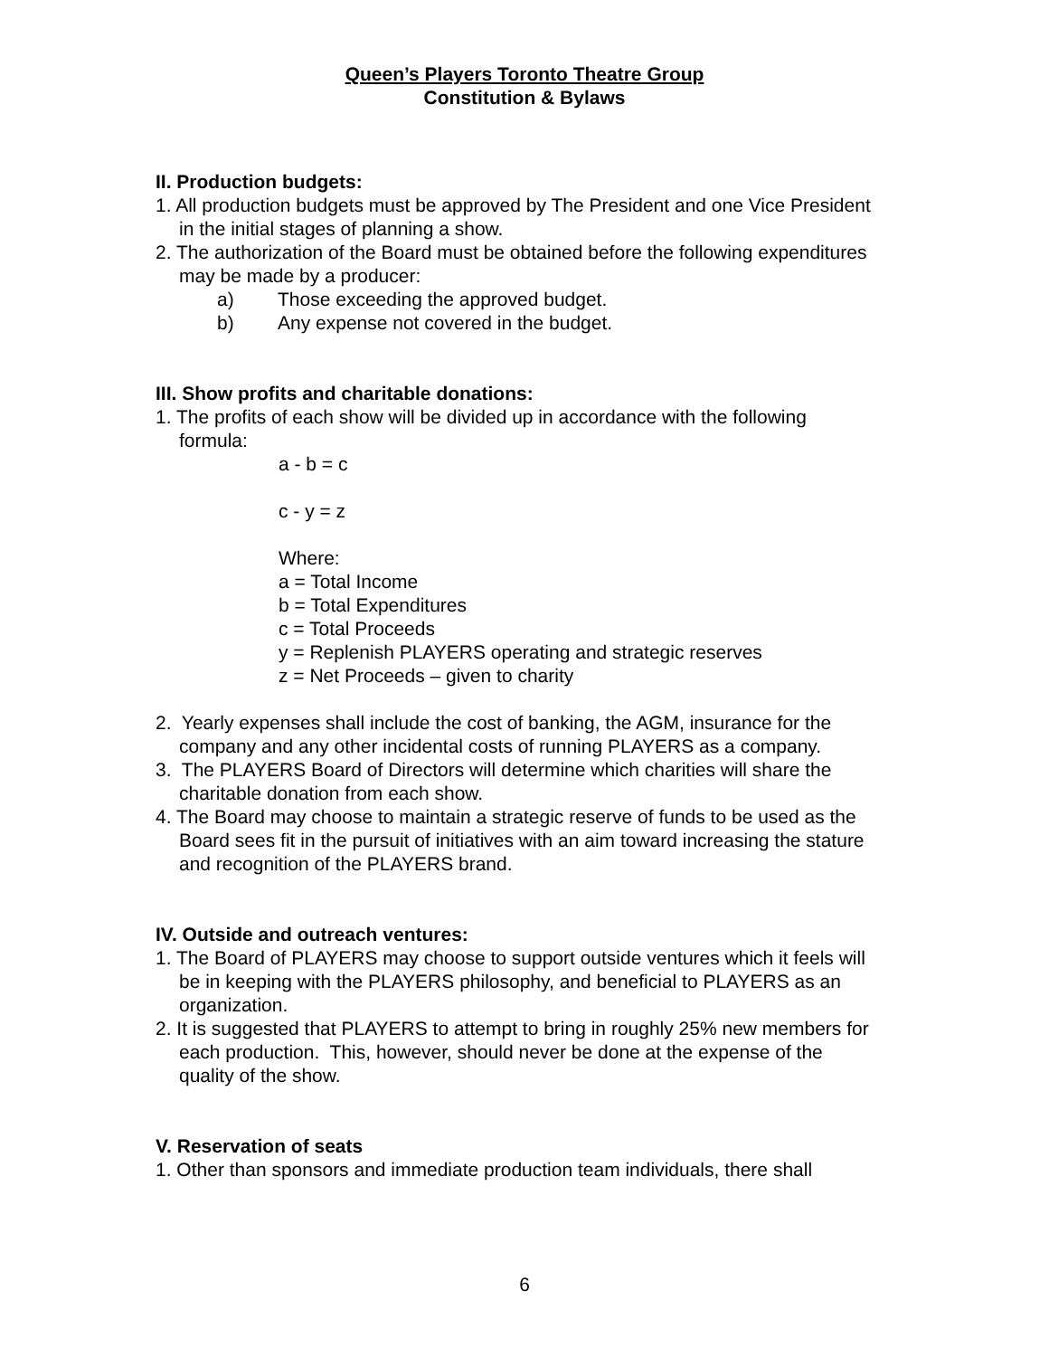Queen’s Players Toronto Theatre Group
Constitution & Bylaws
II. Production budgets:
1. All production budgets must be approved by The President and one Vice President in the initial stages of planning a show.
2. The authorization of the Board must be obtained before the following expenditures may be made by a producer:
a) Those exceeding the approved budget.
b) Any expense not covered in the budget.
III. Show profits and charitable donations:
1. The profits of each show will be divided up in accordance with the following formula:
a - b = c
c - y = z
Where:
a = Total Income
b = Total Expenditures
c = Total Proceeds
y = Replenish PLAYERS operating and strategic reserves
z = Net Proceeds – given to charity
2. Yearly expenses shall include the cost of banking, the AGM, insurance for the company and any other incidental costs of running PLAYERS as a company.
3. The PLAYERS Board of Directors will determine which charities will share the charitable donation from each show.
4. The Board may choose to maintain a strategic reserve of funds to be used as the Board sees fit in the pursuit of initiatives with an aim toward increasing the stature and recognition of the PLAYERS brand.
IV. Outside and outreach ventures:
1. The Board of PLAYERS may choose to support outside ventures which it feels will be in keeping with the PLAYERS philosophy, and beneficial to PLAYERS as an organization.
2. It is suggested that PLAYERS to attempt to bring in roughly 25% new members for each production. This, however, should never be done at the expense of the quality of the show.
V. Reservation of seats
1. Other than sponsors and immediate production team individuals, there shall
6